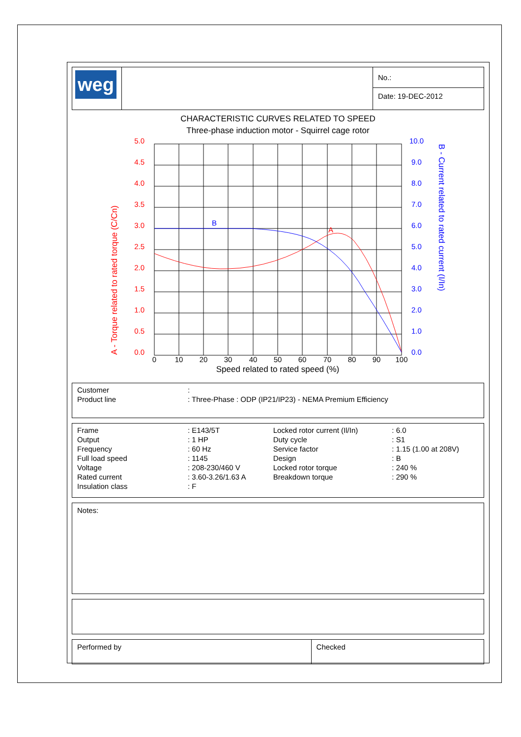| weg | | No.: |
| | | Date: 19-DEC-2012 |
CHARACTERISTIC CURVES RELATED TO SPEED
Three-phase induction motor - Squirrel cage rotor
5.0
4.5
4.0
3.5
3.0
2.5
2.0
1.5
1.0
0.5
0.0
A
10.0
9.0
8.0
7.0
6.0
5.0
4.0
3.0
2.0
1.0
0.0
B
0
10
20
30
40
50
60
70
80
90
100
Speed related to rated speed (%)
A - Torque related to rated torque (C/Cn)
B - Current related to rated current (I/In)
| Customer | : |
| Product line | : Three-Phase : ODP (IP21/IP23) - NEMA Premium Efficiency |
| Frame | : E143/5T | Locked rotor current (Il/In) | : 6.0 |
| Output | : 1 HP | Duty cycle | : S1 |
| Frequency | : 60 Hz | Service factor | : 1.15 (1.00 at 208V) |
| Full load speed | : 1145 | Design | : B |
| Voltage | : 208-230/460 V | Locked rotor torque | : 240 % |
| Rated current | : 3.60-3.26/1.63 A | Breakdown torque | : 290 % |
| Insulation class | : F | | |
Notes:
| Performed by | Checked |